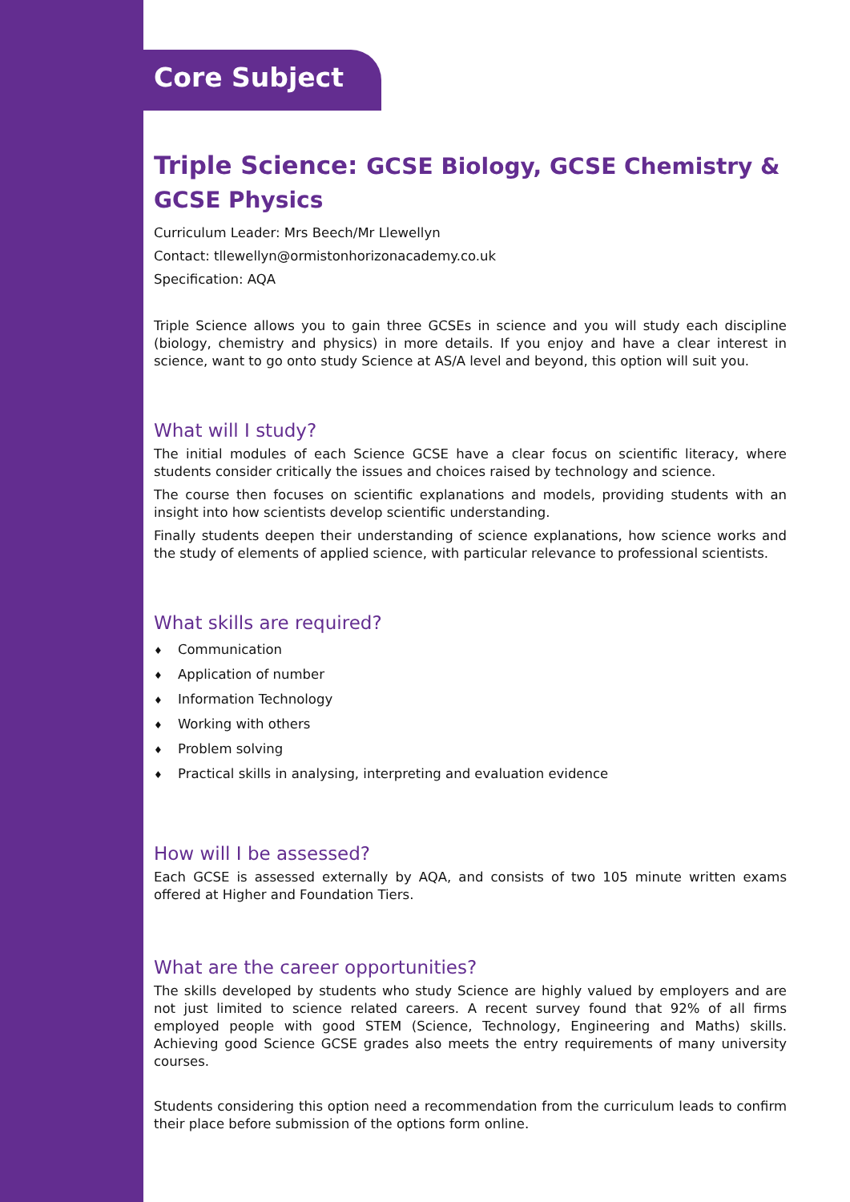Core Subject
Triple Science: GCSE Biology, GCSE Chemistry & GCSE Physics
Curriculum Leader: Mrs Beech/Mr Llewellyn
Contact: tllewellyn@ormistonhorizonacademy.co.uk
Specification: AQA
Triple Science allows you to gain three GCSEs in science and you will study each discipline (biology, chemistry and physics) in more details. If you enjoy and have a clear interest in science, want to go onto study Science at AS/A level and beyond, this option will suit you.
What will I study?
The initial modules of each Science GCSE have a clear focus on scientific literacy, where students consider critically the issues and choices raised by technology and science.
The course then focuses on scientific explanations and models, providing students with an insight into how scientists develop scientific understanding.
Finally students deepen their understanding of science explanations, how science works and the study of elements of applied science, with particular relevance to professional scientists.
What skills are required?
♦ Communication
♦ Application of number
♦ Information Technology
♦ Working with others
♦ Problem solving
♦ Practical skills in analysing, interpreting and evaluation evidence
How will I be assessed?
Each GCSE is assessed externally by AQA, and consists of two 105 minute written exams offered at Higher and Foundation Tiers.
What are the career opportunities?
The skills developed by students who study Science are highly valued by employers and are not just limited to science related careers. A recent survey found that 92% of all firms employed people with good STEM (Science, Technology, Engineering and Maths) skills. Achieving good Science GCSE grades also meets the entry requirements of many university courses.
Students considering this option need a recommendation from the curriculum leads to confirm their place before submission of the options form online.